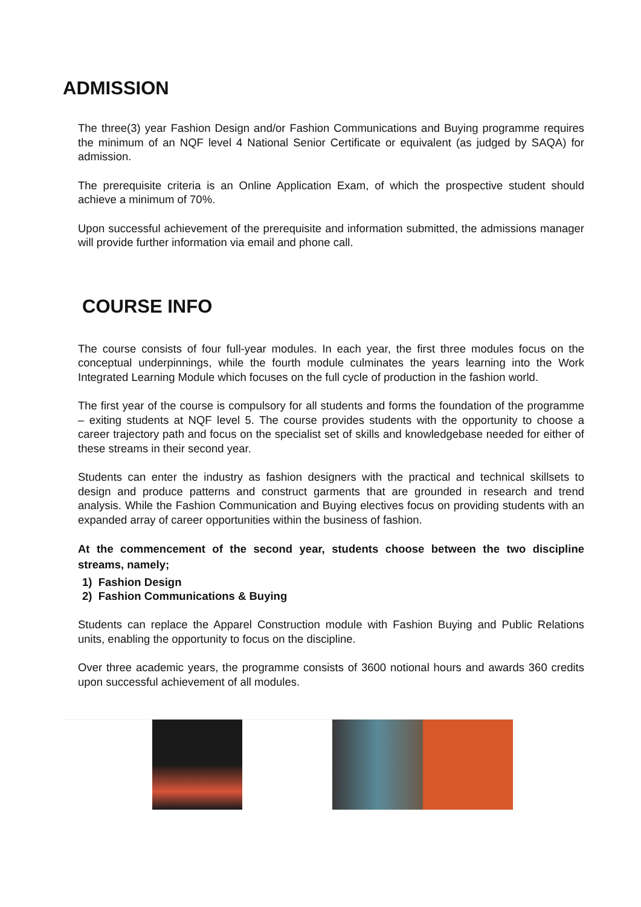ADMISSION
The three(3) year Fashion Design and/or Fashion Communications and Buying programme requires the minimum of an NQF level 4 National Senior Certificate or equivalent (as judged by SAQA) for admission.
The prerequisite criteria is an Online Application Exam, of which the prospective student should achieve a minimum of 70%.
Upon successful achievement of the prerequisite and information submitted, the admissions manager will provide further information via email and phone call.
COURSE INFO
The course consists of four full-year modules. In each year, the first three modules focus on the conceptual underpinnings, while the fourth module culminates the years learning into the Work Integrated Learning Module which focuses on the full cycle of production in the fashion world.
The first year of the course is compulsory for all students and forms the foundation of the programme – exiting students at NQF level 5. The course provides students with the opportunity to choose a career trajectory path and focus on the specialist set of skills and knowledgebase needed for either of these streams in their second year.
Students can enter the industry as fashion designers with the practical and technical skillsets to design and produce patterns and construct garments that are grounded in research and trend analysis. While the Fashion Communication and Buying electives focus on providing students with an expanded array of career opportunities within the business of fashion.
At the commencement of the second year, students choose between the two discipline streams, namely;
1) Fashion Design
2) Fashion Communications & Buying
Students can replace the Apparel Construction module with Fashion Buying and Public Relations units, enabling the opportunity to focus on the discipline.
Over three academic years, the programme consists of 3600 notional hours and awards 360 credits upon successful achievement of all modules.